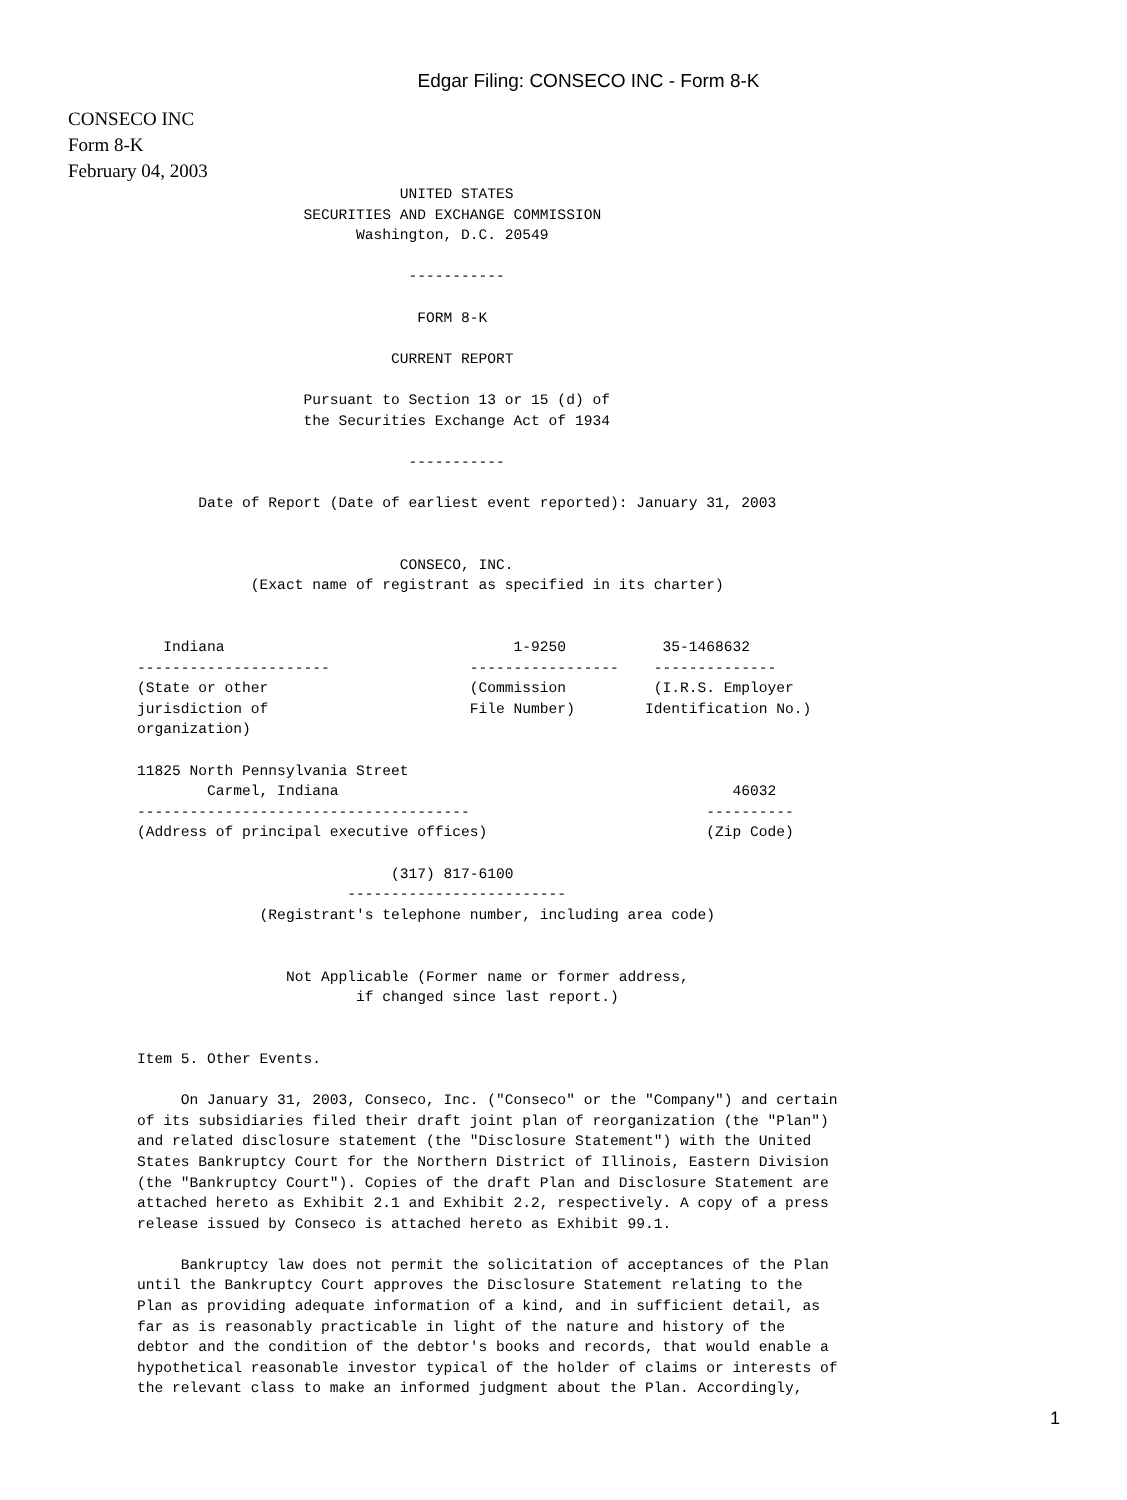Edgar Filing: CONSECO INC - Form 8-K
CONSECO INC
Form 8-K
February 04, 2003
                              UNITED STATES
                   SECURITIES AND EXCHANGE COMMISSION
                         Washington, D.C. 20549

                               -----------

                                FORM 8-K

                             CURRENT REPORT

                   Pursuant to Section 13 or 15 (d) of
                   the Securities Exchange Act of 1934

                               -----------

       Date of Report (Date of earliest event reported): January 31, 2003


                              CONSECO, INC.
             (Exact name of registrant as specified in its charter)


   Indiana                                 1-9250           35-1468632
----------------------                -----------------    --------------
(State or other                       (Commission          (I.R.S. Employer
jurisdiction of                       File Number)        Identification No.)
organization)

11825 North Pennsylvania Street
        Carmel, Indiana                                             46032
--------------------------------------                           ----------
(Address of principal executive offices)                         (Zip Code)

                             (317) 817-6100
                        -------------------------
              (Registrant's telephone number, including area code)


                 Not Applicable (Former name or former address,
                         if changed since last report.)


Item 5. Other Events.

     On January 31, 2003, Conseco, Inc. ("Conseco" or the "Company") and certain
of its subsidiaries filed their draft joint plan of reorganization (the "Plan")
and related disclosure statement (the "Disclosure Statement") with the United
States Bankruptcy Court for the Northern District of Illinois, Eastern Division
(the "Bankruptcy Court"). Copies of the draft Plan and Disclosure Statement are
attached hereto as Exhibit 2.1 and Exhibit 2.2, respectively. A copy of a press
release issued by Conseco is attached hereto as Exhibit 99.1.

     Bankruptcy law does not permit the solicitation of acceptances of the Plan
until the Bankruptcy Court approves the Disclosure Statement relating to the
Plan as providing adequate information of a kind, and in sufficient detail, as
far as is reasonably practicable in light of the nature and history of the
debtor and the condition of the debtor's books and records, that would enable a
hypothetical reasonable investor typical of the holder of claims or interests of
the relevant class to make an informed judgment about the Plan. Accordingly,
1